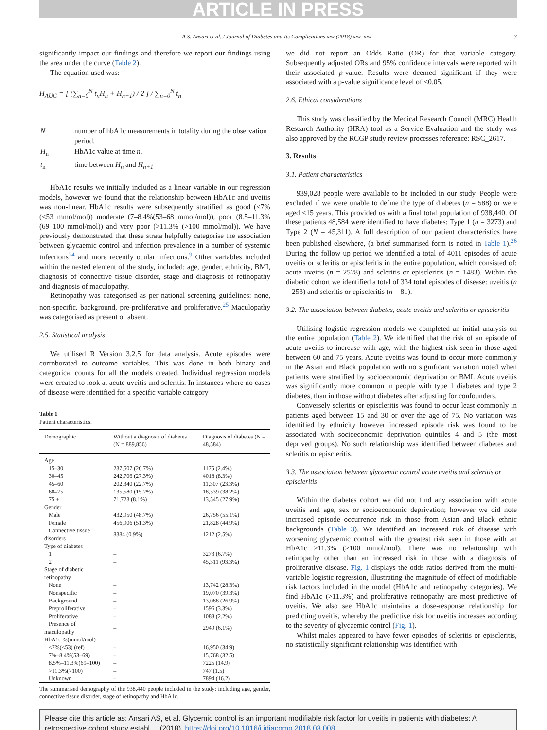ARTICLE IN PRESS
A.S. Ansari et al. / Journal of Diabetes and Its Complications xxx (2018) xxx–xxx 3
significantly impact our findings and therefore we report our findings using the area under the curve (Table 2).
The equation used was:
H<sub>AUC</sub> = [ (∑<sub>n=0</sub><sup>N</sup> t<sub>n</sub>H<sub>n</sub> + H<sub>n+1</sub>) / 2 ] / ∑<sub>n=0</sub><sup>N</sup> t<sub>n</sub>
| N | number of hbA1c measurements in totality during the observation period. |
| H<sub>n</sub> | HbA1c value at time n , |
| t<sub>n</sub> | time between H<sub>n</sub> and H<sub>n+1</sub> |
HbA1c results we initially included as a linear variable in our regression models, however we found that the relationship between HbA1c and uveitis was non-linear. HbA1c results were subsequently stratified as good (<7% (<53 mmol/mol)) moderate (7–8.4%(53–68 mmol/mol)), poor (8.5–11.3% (69–100 mmol/mol)) and very poor (>11.3% (>100 mmol/mol)). We have previously demonstrated that these strata helpfully categorise the association between glycaemic control and infection prevalence in a number of systemic infections<sup>24</sup> and more recently ocular infections.<sup>9</sup> Other variables included within the nested element of the study, included: age, gender, ethnicity, BMI, diagnosis of connective tissue disorder, stage and diagnosis of retinopathy and diagnosis of maculopathy.
Retinopathy was categorised as per national screening guidelines: none, non-specific, background, pre-proliferative and proliferative.<sup>25</sup> Maculopathy was categorised as present or absent.
2.5. Statistical analysis
We utilised R Version 3.2.5 for data analysis. Acute episodes were corroborated to outcome variables. This was done in both binary and categorical counts for all the models created. Individual regression models were created to look at acute uveitis and scleritis. In instances where no cases of disease were identified for a specific variable category
Table 1
Patient characteristics.
| Demographic | Without a diagnosis of diabetes (N = 889,856) | Diagnosis of diabetes (N = 48,584) |
| --- | --- | --- |
| Age | | |
| 15–30 | 237,507 (26.7%) | 1175 (2.4%) |
| 30–45 | 242,706 (27.3%) | 4018 (8.3%) |
| 45–60 | 202,340 (22.7%) | 11,307 (23.3%) |
| 60–75 | 135,580 (15.2%) | 18,539 (38.2%) |
| 75 + | 71,723 (8.1%) | 13,545 (27.9%) |
| Gender | | |
| Male | 432,950 (48.7%) | 26,756 (55.1%) |
| Female | 456,906 (51.3%) | 21,828 (44.9%) |
| Connective tissue disorders | 8384 (0.9%) | 1212 (2.5%) |
| Type of diabetes | | |
| 1 | – | 3273 (6.7%) |
| 2 | – | 45,311 (93.3%) |
| Stage of diabetic retinopathy | | |
| None | – | 13,742 (28.3%) |
| Nonspecific | – | 19,070 (39.3%) |
| Background | – | 13,088 (26.9%) |
| Preproliferative | – | 1596 (3.3%) |
| Proliferative | – | 1088 (2.2%) |
| Presence of maculopathy | – | 2949 (6.1%) |
| HbA1c %(mmol/mol) | | |
| <7%(<53) (ref) | – | 16,950 (34.9) |
| 7%–8.4%(53–69) | – | 15,768 (32.5) |
| 8.5%–11.3%(69–100) | – | 7225 (14.9) |
| >11.3%(>100) | – | 747 (1.5) |
| Unknown | – | 7894 (16.2) |
The summarised demography of the 938,440 people included in the study: including age, gender, connective tissue disorder, stage of retinopathy and HbA1c.
we did not report an Odds Ratio (OR) for that variable category. Subsequently adjusted ORs and 95% confidence intervals were reported with their associated p-value. Results were deemed significant if they were associated with a p-value significance level of <0.05.
2.6. Ethical considerations
This study was classified by the Medical Research Council (MRC) Health Research Authority (HRA) tool as a Service Evaluation and the study was also approved by the RCGP study review processes reference: RSC_2617.
3. Results
3.1. Patient characteristics
939,028 people were available to be included in our study. People were excluded if we were unable to define the type of diabetes (n = 588) or were aged <15 years. This provided us with a final total population of 938,440. Of these patients 48,584 were identified to have diabetes: Type 1 (n = 3273) and Type 2 (N = 45,311). A full description of our patient characteristics have been published elsewhere, (a brief summarised form is noted in Table 1).<sup>26</sup> During the follow up period we identified a total of 4011 episodes of acute uveitis or scleritis or episcleritis in the entire population, which consisted of: acute uveitis (n = 2528) and scleritis or episcleritis (n = 1483). Within the diabetic cohort we identified a total of 334 total episodes of disease: uveitis (n = 253) and scleritis or episcleritis (n = 81).
3.2. The association between diabetes, acute uveitis and scleritis or episcleritis
Utilising logistic regression models we completed an initial analysis on the entire population (Table 2). We identified that the risk of an episode of acute uveitis to increase with age, with the highest risk seen in those aged between 60 and 75 years. Acute uveitis was found to occur more commonly in the Asian and Black population with no significant variation noted when patients were stratified by socioeconomic deprivation or BMI. Acute uveitis was significantly more common in people with type 1 diabetes and type 2 diabetes, than in those without diabetes after adjusting for confounders.
Conversely scleritis or episcleritis was found to occur least commonly in patients aged between 15 and 30 or over the age of 75. No variation was identified by ethnicity however increased episode risk was found to be associated with socioeconomic deprivation quintiles 4 and 5 (the most deprived groups). No such relationship was identified between diabetes and scleritis or episcleritis.
3.3. The association between glycaemic control acute uveitis and scleritis or episcleritis
Within the diabetes cohort we did not find any association with acute uveitis and age, sex or socioeconomic deprivation; however we did note increased episode occurrence risk in those from Asian and Black ethnic backgrounds (Table 3). We identified an increased risk of disease with worsening glycaemic control with the greatest risk seen in those with an HbA1c >11.3% (>100 mmol/mol). There was no relationship with retinopathy other than an increased risk in those with a diagnosis of proliferative disease. Fig. 1 displays the odds ratios derived from the multi-variable logistic regression, illustrating the magnitude of effect of modifiable risk factors included in the model (HbA1c and retinopathy categories). We find HbA1c (>11.3%) and proliferative retinopathy are most predictive of uveitis. We also see HbA1c maintains a dose-response relationship for predicting uveitis, whereby the predictive risk for uveitis increases according to the severity of glycaemic control (Fig. 1).
Whilst males appeared to have fewer episodes of scleritis or episcleritis, no statistically significant relationship was identified with
Please cite this article as: Ansari AS, et al. Glycemic control is an important modifiable risk factor for uveitis in patients with diabetes: A retrospective cohort study establ.... (2018), https://doi.org/10.1016/j.jdiacomp.2018.03.008